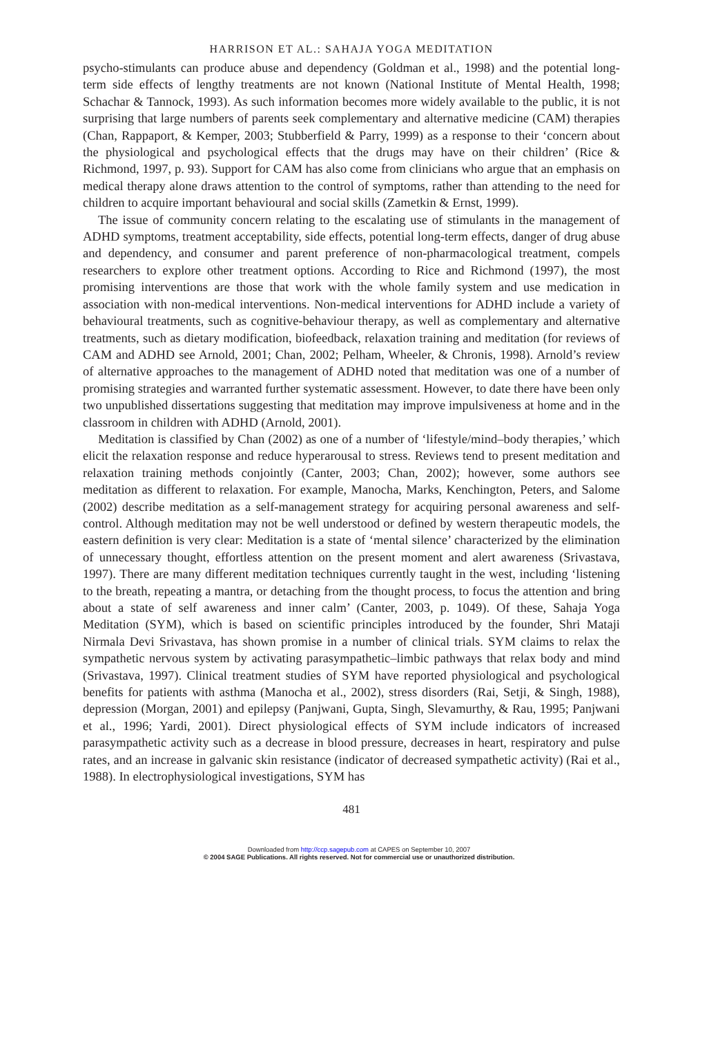HARRISON ET AL.: SAHAJA YOGA MEDITATION
psycho-stimulants can produce abuse and dependency (Goldman et al., 1998) and the potential long-term side effects of lengthy treatments are not known (National Institute of Mental Health, 1998; Schachar & Tannock, 1993). As such information becomes more widely available to the public, it is not surprising that large numbers of parents seek complementary and alternative medicine (CAM) therapies (Chan, Rappaport, & Kemper, 2003; Stubberfield & Parry, 1999) as a response to their ‘concern about the physiological and psychological effects that the drugs may have on their children’ (Rice & Richmond, 1997, p. 93). Support for CAM has also come from clinicians who argue that an emphasis on medical therapy alone draws attention to the control of symptoms, rather than attending to the need for children to acquire important behavioural and social skills (Zametkin & Ernst, 1999).
The issue of community concern relating to the escalating use of stimulants in the management of ADHD symptoms, treatment acceptability, side effects, potential long-term effects, danger of drug abuse and dependency, and consumer and parent preference of non-pharmacological treatment, compels researchers to explore other treatment options. According to Rice and Richmond (1997), the most promising interventions are those that work with the whole family system and use medication in association with non-medical interventions. Non-medical interventions for ADHD include a variety of behavioural treatments, such as cognitive-behaviour therapy, as well as complementary and alternative treatments, such as dietary modification, biofeedback, relaxation training and meditation (for reviews of CAM and ADHD see Arnold, 2001; Chan, 2002; Pelham, Wheeler, & Chronis, 1998). Arnold’s review of alternative approaches to the management of ADHD noted that meditation was one of a number of promising strategies and warranted further systematic assessment. However, to date there have been only two unpublished dissertations suggesting that meditation may improve impulsiveness at home and in the classroom in children with ADHD (Arnold, 2001).
Meditation is classified by Chan (2002) as one of a number of ‘lifestyle/mind–body therapies,’ which elicit the relaxation response and reduce hyperarousal to stress. Reviews tend to present meditation and relaxation training methods conjointly (Canter, 2003; Chan, 2002); however, some authors see meditation as different to relaxation. For example, Manocha, Marks, Kenchington, Peters, and Salome (2002) describe meditation as a self-management strategy for acquiring personal awareness and self-control. Although meditation may not be well understood or defined by western therapeutic models, the eastern definition is very clear: Meditation is a state of ‘mental silence’ characterized by the elimination of unnecessary thought, effortless attention on the present moment and alert awareness (Srivastava, 1997). There are many different meditation techniques currently taught in the west, including ‘listening to the breath, repeating a mantra, or detaching from the thought process, to focus the attention and bring about a state of self awareness and inner calm’ (Canter, 2003, p. 1049). Of these, Sahaja Yoga Meditation (SYM), which is based on scientific principles introduced by the founder, Shri Mataji Nirmala Devi Srivastava, has shown promise in a number of clinical trials. SYM claims to relax the sympathetic nervous system by activating parasympathetic–limbic pathways that relax body and mind (Srivastava, 1997). Clinical treatment studies of SYM have reported physiological and psychological benefits for patients with asthma (Manocha et al., 2002), stress disorders (Rai, Setji, & Singh, 1988), depression (Morgan, 2001) and epilepsy (Panjwani, Gupta, Singh, Slevamurthy, & Rau, 1995; Panjwani et al., 1996; Yardi, 2001). Direct physiological effects of SYM include indicators of increased parasympathetic activity such as a decrease in blood pressure, decreases in heart, respiratory and pulse rates, and an increase in galvanic skin resistance (indicator of decreased sympathetic activity) (Rai et al., 1988). In electrophysiological investigations, SYM has
481
Downloaded from http://ccp.sagepub.com at CAPES on September 10, 2007
© 2004 SAGE Publications. All rights reserved. Not for commercial use or unauthorized distribution.